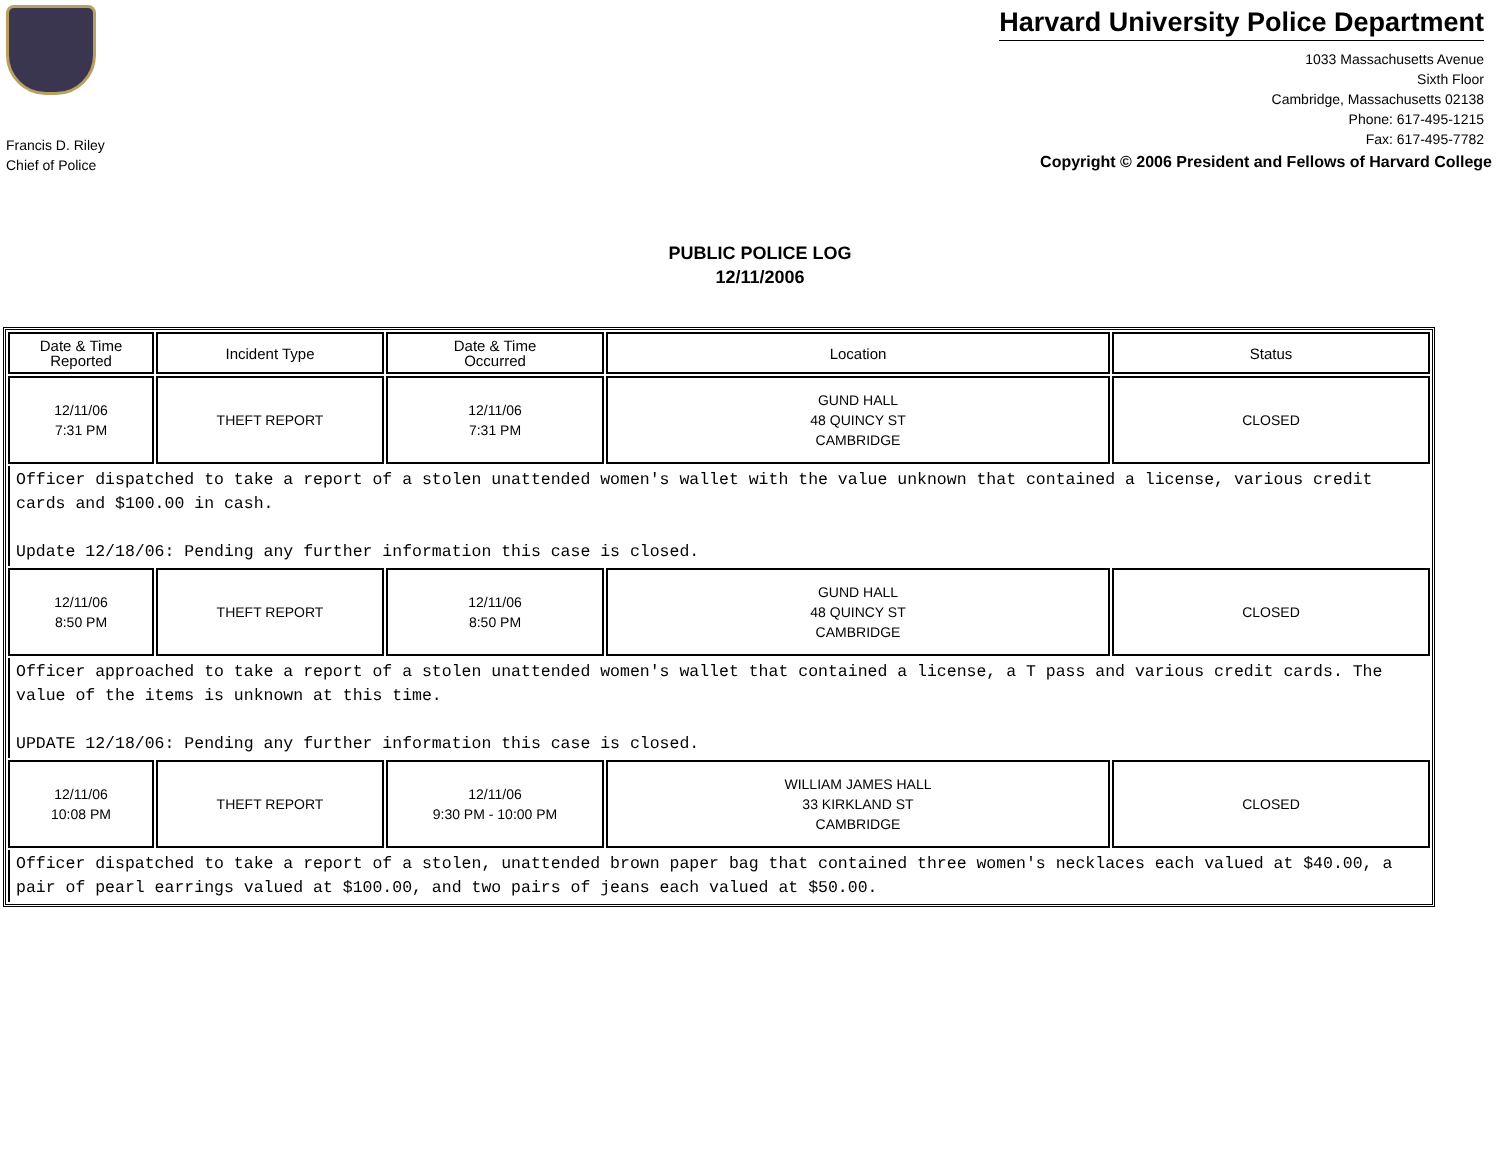Francis D. Riley
Chief of Police
Harvard University Police Department
1033 Massachusetts Avenue
Sixth Floor
Cambridge, Massachusetts 02138
Phone: 617-495-1215
Fax: 617-495-7782
Copyright © 2006 President and Fellows of Harvard College
PUBLIC POLICE LOG
12/11/2006
| Date & Time Reported | Incident Type | Date & Time Occurred | Location | Status |
| --- | --- | --- | --- | --- |
| 12/11/06 7:31 PM | THEFT REPORT | 12/11/06 7:31 PM | GUND HALL 48 QUINCY ST CAMBRIDGE | CLOSED |
| Officer dispatched to take a report of a stolen unattended women's wallet with the value unknown that contained a license, various credit cards and $100.00 in cash. Update 12/18/06: Pending any further information this case is closed. | | | | |
| 12/11/06 8:50 PM | THEFT REPORT | 12/11/06 8:50 PM | GUND HALL 48 QUINCY ST CAMBRIDGE | CLOSED |
| Officer approached to take a report of a stolen unattended women's wallet that contained a license, a T pass and various credit cards. The value of the items is unknown at this time. UPDATE 12/18/06: Pending any further information this case is closed. | | | | |
| 12/11/06 10:08 PM | THEFT REPORT | 12/11/06 9:30 PM - 10:00 PM | WILLIAM JAMES HALL 33 KIRKLAND ST CAMBRIDGE | CLOSED |
| Officer dispatched to take a report of a stolen, unattended brown paper bag that contained three women's necklaces each valued at $40.00, a pair of pearl earrings valued at $100.00, and two pairs of jeans each valued at $50.00. | | | | |